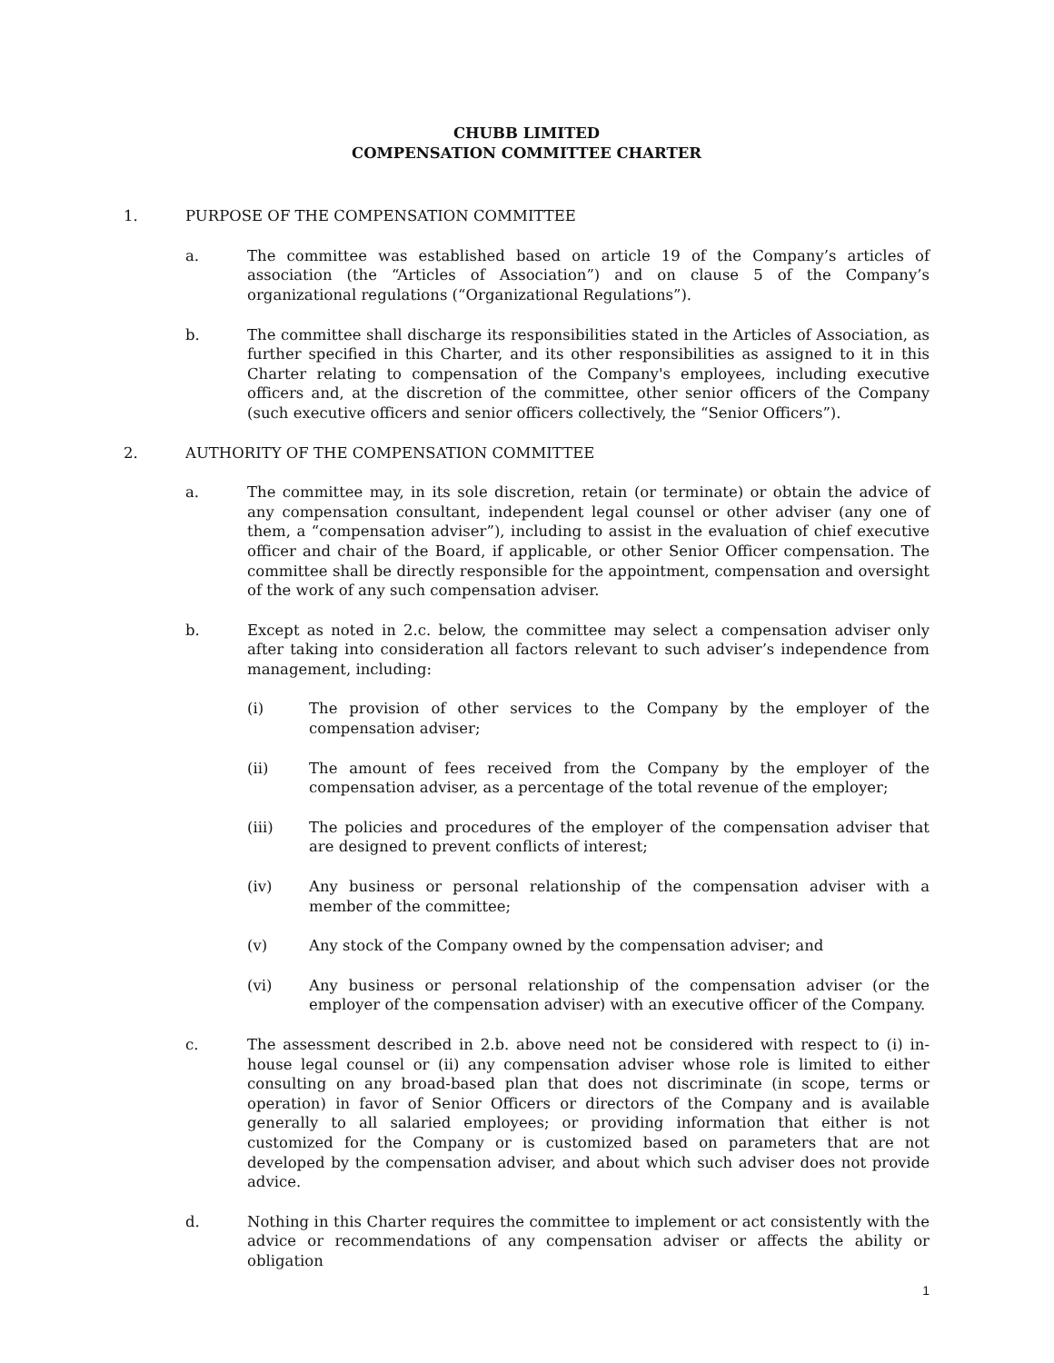CHUBB LIMITED
COMPENSATION COMMITTEE CHARTER
1. PURPOSE OF THE COMPENSATION COMMITTEE
a. The committee was established based on article 19 of the Company’s articles of association (the “Articles of Association”) and on clause 5 of the Company’s organizational regulations (“Organizational Regulations”).
b. The committee shall discharge its responsibilities stated in the Articles of Association, as further specified in this Charter, and its other responsibilities as assigned to it in this Charter relating to compensation of the Company's employees, including executive officers and, at the discretion of the committee, other senior officers of the Company (such executive officers and senior officers collectively, the “Senior Officers”).
2. AUTHORITY OF THE COMPENSATION COMMITTEE
a. The committee may, in its sole discretion, retain (or terminate) or obtain the advice of any compensation consultant, independent legal counsel or other adviser (any one of them, a “compensation adviser”), including to assist in the evaluation of chief executive officer and chair of the Board, if applicable, or other Senior Officer compensation. The committee shall be directly responsible for the appointment, compensation and oversight of the work of any such compensation adviser.
b. Except as noted in 2.c. below, the committee may select a compensation adviser only after taking into consideration all factors relevant to such adviser’s independence from management, including:
(i) The provision of other services to the Company by the employer of the compensation adviser;
(ii) The amount of fees received from the Company by the employer of the compensation adviser, as a percentage of the total revenue of the employer;
(iii) The policies and procedures of the employer of the compensation adviser that are designed to prevent conflicts of interest;
(iv) Any business or personal relationship of the compensation adviser with a member of the committee;
(v) Any stock of the Company owned by the compensation adviser; and
(vi) Any business or personal relationship of the compensation adviser (or the employer of the compensation adviser) with an executive officer of the Company.
c. The assessment described in 2.b. above need not be considered with respect to (i) in-house legal counsel or (ii) any compensation adviser whose role is limited to either consulting on any broad-based plan that does not discriminate (in scope, terms or operation) in favor of Senior Officers or directors of the Company and is available generally to all salaried employees; or providing information that either is not customized for the Company or is customized based on parameters that are not developed by the compensation adviser, and about which such adviser does not provide advice.
d. Nothing in this Charter requires the committee to implement or act consistently with the advice or recommendations of any compensation adviser or affects the ability or obligation
1